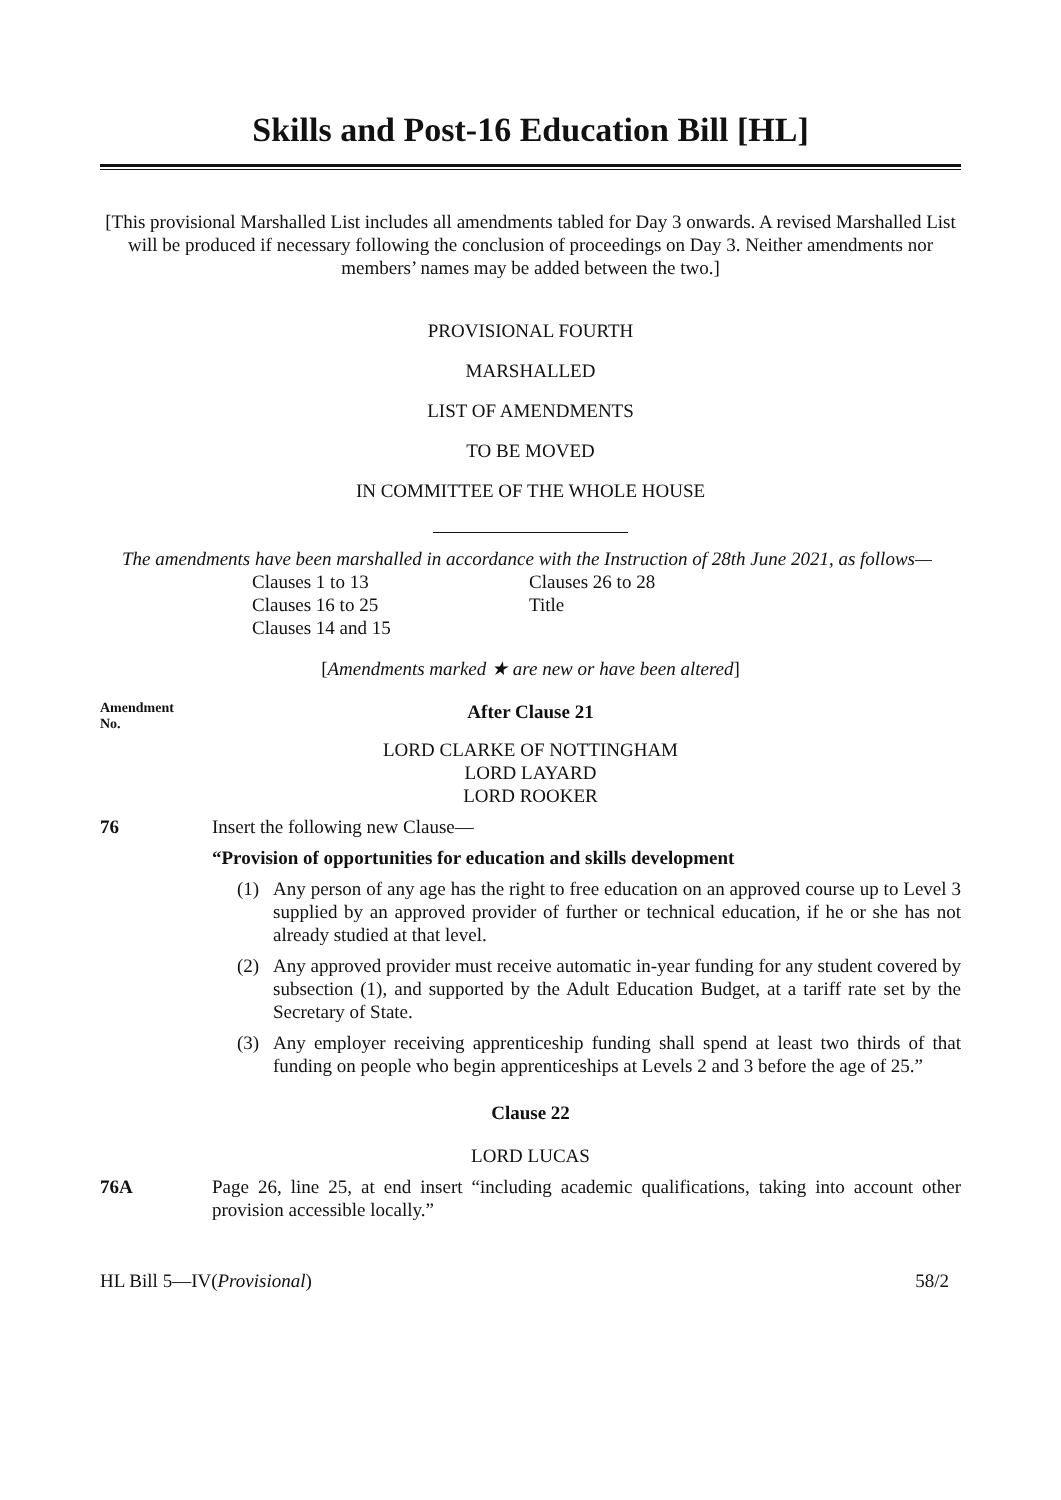Skills and Post-16 Education Bill [HL]
[This provisional Marshalled List includes all amendments tabled for Day 3 onwards. A revised Marshalled List will be produced if necessary following the conclusion of proceedings on Day 3. Neither amendments nor members’ names may be added between the two.]
PROVISIONAL FOURTH
MARSHALLED
LIST OF AMENDMENTS
TO BE MOVED
IN COMMITTEE OF THE WHOLE HOUSE
The amendments have been marshalled in accordance with the Instruction of 28th June 2021, as follows—
Clauses 1 to 13
Clauses 16 to 25
Clauses 14 and 15
Clauses 26 to 28
Title
[Amendments marked ★ are new or have been altered]
Amendment
No.
After Clause 21
LORD CLARKE OF NOTTINGHAM
LORD LAYARD
LORD ROOKER
76 Insert the following new Clause—
“Provision of opportunities for education and skills development
(1) Any person of any age has the right to free education on an approved course up to Level 3 supplied by an approved provider of further or technical education, if he or she has not already studied at that level.
(2) Any approved provider must receive automatic in-year funding for any student covered by subsection (1), and supported by the Adult Education Budget, at a tariff rate set by the Secretary of State.
(3) Any employer receiving apprenticeship funding shall spend at least two thirds of that funding on people who begin apprenticeships at Levels 2 and 3 before the age of 25.”
Clause 22
LORD LUCAS
76A Page 26, line 25, at end insert “including academic qualifications, taking into account other provision accessible locally.”
HL Bill 5—IV(Provisional) 58/2